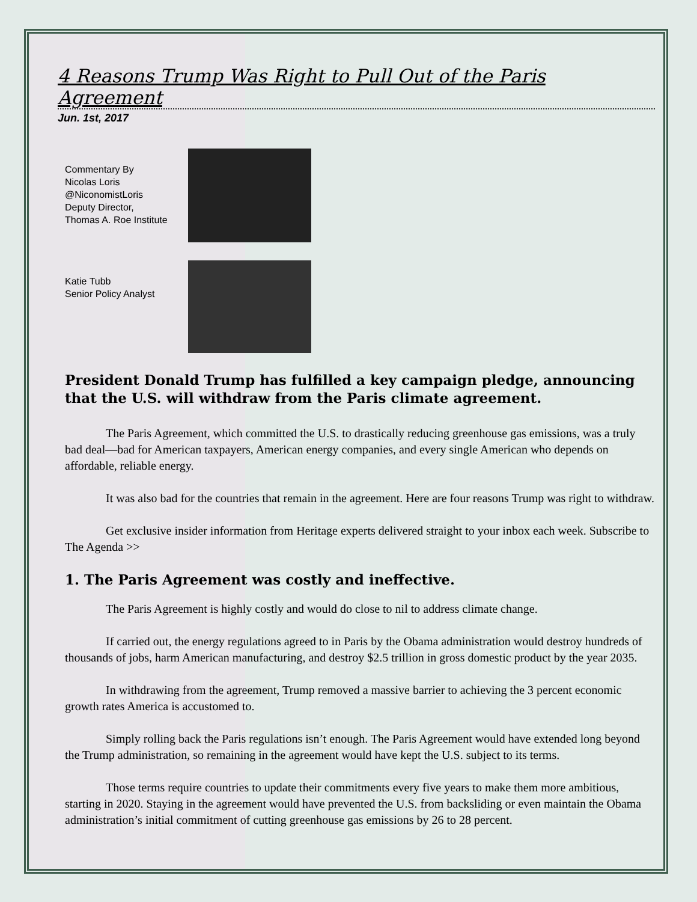4 Reasons Trump Was Right to Pull Out of the Paris Agreement
Jun. 1st, 2017
Commentary By
Nicolas Loris
@NiconomistLoris
Deputy Director,
Thomas A. Roe Institute
Katie Tubb
Senior Policy Analyst
President Donald Trump has fulfilled a key campaign pledge, announcing that the U.S. will withdraw from the Paris climate agreement.
The Paris Agreement, which committed the U.S. to drastically reducing greenhouse gas emissions, was a truly bad deal—bad for American taxpayers, American energy companies, and every single American who depends on affordable, reliable energy.
It was also bad for the countries that remain in the agreement. Here are four reasons Trump was right to withdraw.
Get exclusive insider information from Heritage experts delivered straight to your inbox each week. Subscribe to The Agenda >>
1. The Paris Agreement was costly and ineffective.
The Paris Agreement is highly costly and would do close to nil to address climate change.
If carried out, the energy regulations agreed to in Paris by the Obama administration would destroy hundreds of thousands of jobs, harm American manufacturing, and destroy $2.5 trillion in gross domestic product by the year 2035.
In withdrawing from the agreement, Trump removed a massive barrier to achieving the 3 percent economic growth rates America is accustomed to.
Simply rolling back the Paris regulations isn’t enough. The Paris Agreement would have extended long beyond the Trump administration, so remaining in the agreement would have kept the U.S. subject to its terms.
Those terms require countries to update their commitments every five years to make them more ambitious, starting in 2020. Staying in the agreement would have prevented the U.S. from backsliding or even maintain the Obama administration’s initial commitment of cutting greenhouse gas emissions by 26 to 28 percent.